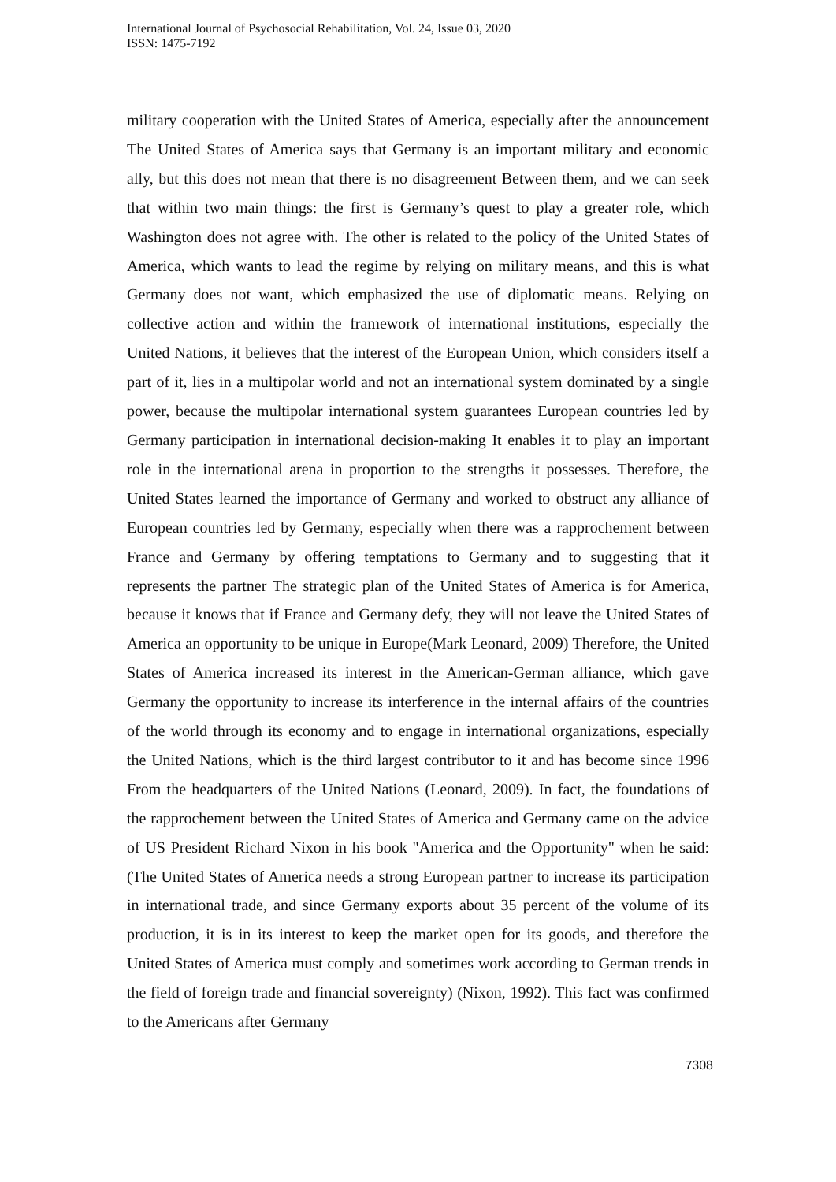International Journal of Psychosocial Rehabilitation, Vol. 24, Issue 03, 2020
ISSN: 1475-7192
military cooperation with the United States of America, especially after the announcement The United States of America says that Germany is an important military and economic ally, but this does not mean that there is no disagreement Between them, and we can seek that within two main things: the first is Germany’s quest to play a greater role, which Washington does not agree with. The other is related to the policy of the United States of America, which wants to lead the regime by relying on military means, and this is what Germany does not want, which emphasized the use of diplomatic means. Relying on collective action and within the framework of international institutions, especially the United Nations, it believes that the interest of the European Union, which considers itself a part of it, lies in a multipolar world and not an international system dominated by a single power, because the multipolar international system guarantees European countries led by Germany participation in international decision-making It enables it to play an important role in the international arena in proportion to the strengths it possesses. Therefore, the United States learned the importance of Germany and worked to obstruct any alliance of European countries led by Germany, especially when there was a rapprochement between France and Germany by offering temptations to Germany and to suggesting that it represents the partner The strategic plan of the United States of America is for America, because it knows that if France and Germany defy, they will not leave the United States of America an opportunity to be unique in Europe(Mark Leonard, 2009) Therefore, the United States of America increased its interest in the American-German alliance, which gave Germany the opportunity to increase its interference in the internal affairs of the countries of the world through its economy and to engage in international organizations, especially the United Nations, which is the third largest contributor to it and has become since 1996 From the headquarters of the United Nations (Leonard, 2009). In fact, the foundations of the rapprochement between the United States of America and Germany came on the advice of US President Richard Nixon in his book "America and the Opportunity" when he said: (The United States of America needs a strong European partner to increase its participation in international trade, and since Germany exports about 35 percent of the volume of its production, it is in its interest to keep the market open for its goods, and therefore the United States of America must comply and sometimes work according to German trends in the field of foreign trade and financial sovereignty) (Nixon, 1992). This fact was confirmed to the Americans after Germany
7308